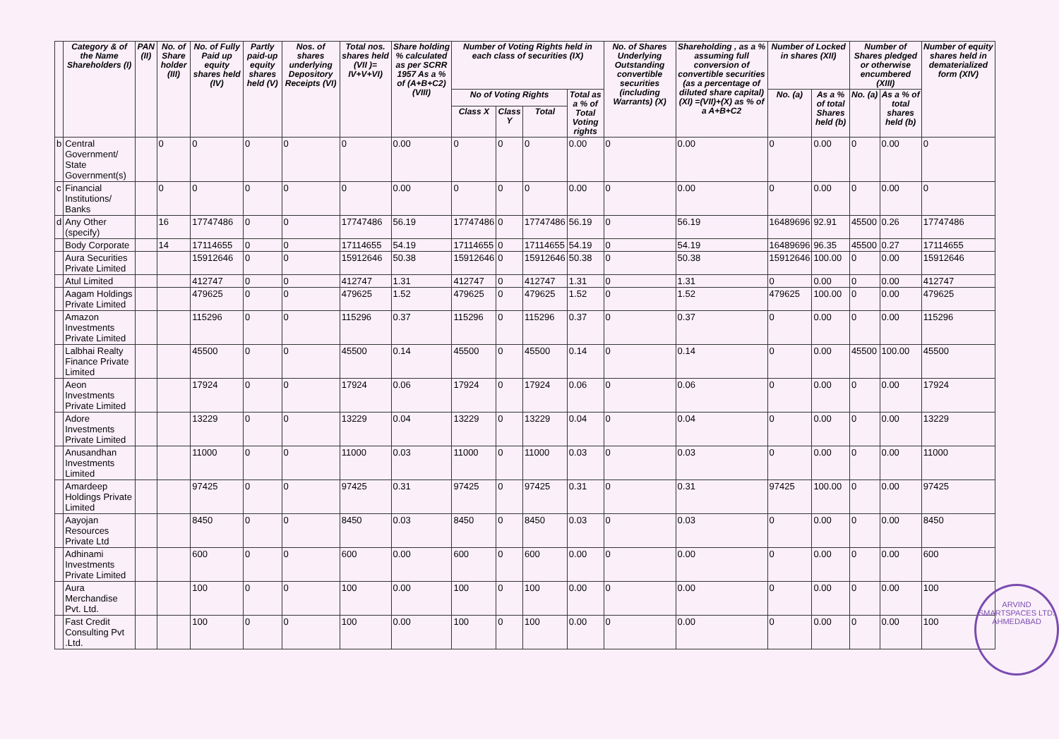| | Category & of the Name Shareholders (I) | PAN (II) | No. of Share holder (III) | No. of Fully Paid up equity shares held (IV) | Partly paid-up equity shares held (V) | Nos. of shares underlying Depository Receipts (VI) | Total nos. shares held (VII )= IV+V+VI) | Share holding % calculated as per SCRR 1957 As a % of (A+B+C2) (VIII) | Number of Voting Rights held in each class of securities (IX) | | | | No. of Shares Underlying Outstanding convertible securities (including Warrants) (X) | Shareholding , as a % assuming full conversion of convertible securities (as a percentage of diluted share capital) (XI) =(VII)+(X) as % of a A+B+C2 | Number of Locked in shares (XII) | | Number of Shares pledged or otherwise encumbered (XIII) | | Number of equity shares held in dematerialized form (XIV) |
| --- | --- | --- | --- | --- | --- | --- | --- | --- | --- | --- | --- | --- | --- | --- | --- | --- | --- | --- | --- |
| | | | | | | | | | No of Voting Rights | | | Total as a % of Total Voting rights | | | No. (a) | As a % of total Shares held (b) | No. (a) | As a % of total shares held (b) | |
| | | | | | | | | | Class X | Class Y | Total | | | | | | | | |
| b | Central Government/ State Government(s) | | 0 | 0 | 0 | 0 | 0 | 0.00 | 0 | 0 | 0 | 0.00 | 0 | 0.00 | 0 | 0.00 | 0 | 0.00 | 0 |
| c | Financial Institutions/ Banks | | 0 | 0 | 0 | 0 | 0 | 0.00 | 0 | 0 | 0 | 0.00 | 0 | 0.00 | 0 | 0.00 | 0 | 0.00 | 0 |
| d | Any Other (specify) | | 16 | 17747486 | 0 | 0 | 17747486 | 56.19 | 17747486 | 0 | 17747486 | 56.19 | 0 | 56.19 | 16489696 | 92.91 | 45500 | 0.26 | 17747486 |
| | Body Corporate | | 14 | 17114655 | 0 | 0 | 17114655 | 54.19 | 17114655 | 0 | 17114655 | 54.19 | 0 | 54.19 | 16489696 | 96.35 | 45500 | 0.27 | 17114655 |
| | Aura Securities Private Limited | | | 15912646 | 0 | 0 | 15912646 | 50.38 | 15912646 | 0 | 15912646 | 50.38 | 0 | 50.38 | 15912646 | 100.00 | 0 | 0.00 | 15912646 |
| | Atul Limited | | | 412747 | 0 | 0 | 412747 | 1.31 | 412747 | 0 | 412747 | 1.31 | 0 | 1.31 | 0 | 0.00 | 0 | 0.00 | 412747 |
| | Aagam Holdings Private Limited | | | 479625 | 0 | 0 | 479625 | 1.52 | 479625 | 0 | 479625 | 1.52 | 0 | 1.52 | 479625 | 100.00 | 0 | 0.00 | 479625 |
| | Amazon Investments Private Limited | | | 115296 | 0 | 0 | 115296 | 0.37 | 115296 | 0 | 115296 | 0.37 | 0 | 0.37 | 0 | 0.00 | 0 | 0.00 | 115296 |
| | Lalbhai Realty Finance Private Limited | | | 45500 | 0 | 0 | 45500 | 0.14 | 45500 | 0 | 45500 | 0.14 | 0 | 0.14 | 0 | 0.00 | 45500 | 100.00 | 45500 |
| | Aeon Investments Private Limited | | | 17924 | 0 | 0 | 17924 | 0.06 | 17924 | 0 | 17924 | 0.06 | 0 | 0.06 | 0 | 0.00 | 0 | 0.00 | 17924 |
| | Adore Investments Private Limited | | | 13229 | 0 | 0 | 13229 | 0.04 | 13229 | 0 | 13229 | 0.04 | 0 | 0.04 | 0 | 0.00 | 0 | 0.00 | 13229 |
| | Anusandhan Investments Limited | | | 11000 | 0 | 0 | 11000 | 0.03 | 11000 | 0 | 11000 | 0.03 | 0 | 0.03 | 0 | 0.00 | 0 | 0.00 | 11000 |
| | Amardeep Holdings Private Limited | | | 97425 | 0 | 0 | 97425 | 0.31 | 97425 | 0 | 97425 | 0.31 | 0 | 0.31 | 97425 | 100.00 | 0 | 0.00 | 97425 |
| | Aayojan Resources Private Ltd | | | 8450 | 0 | 0 | 8450 | 0.03 | 8450 | 0 | 8450 | 0.03 | 0 | 0.03 | 0 | 0.00 | 0 | 0.00 | 8450 |
| | Adhinami Investments Private Limited | | | 600 | 0 | 0 | 600 | 0.00 | 600 | 0 | 600 | 0.00 | 0 | 0.00 | 0 | 0.00 | 0 | 0.00 | 600 |
| | Aura Merchandise Pvt. Ltd. | | | 100 | 0 | 0 | 100 | 0.00 | 100 | 0 | 100 | 0.00 | 0 | 0.00 | 0 | 0.00 | 0 | 0.00 | 100 |
| | Fast Credit Consulting Pvt .Ltd. | | | 100 | 0 | 0 | 100 | 0.00 | 100 | 0 | 100 | 0.00 | 0 | 0.00 | 0 | 0.00 | 0 | 0.00 | 100 |
ARVIND SMARTSPACES LTD. AHMEDABAD